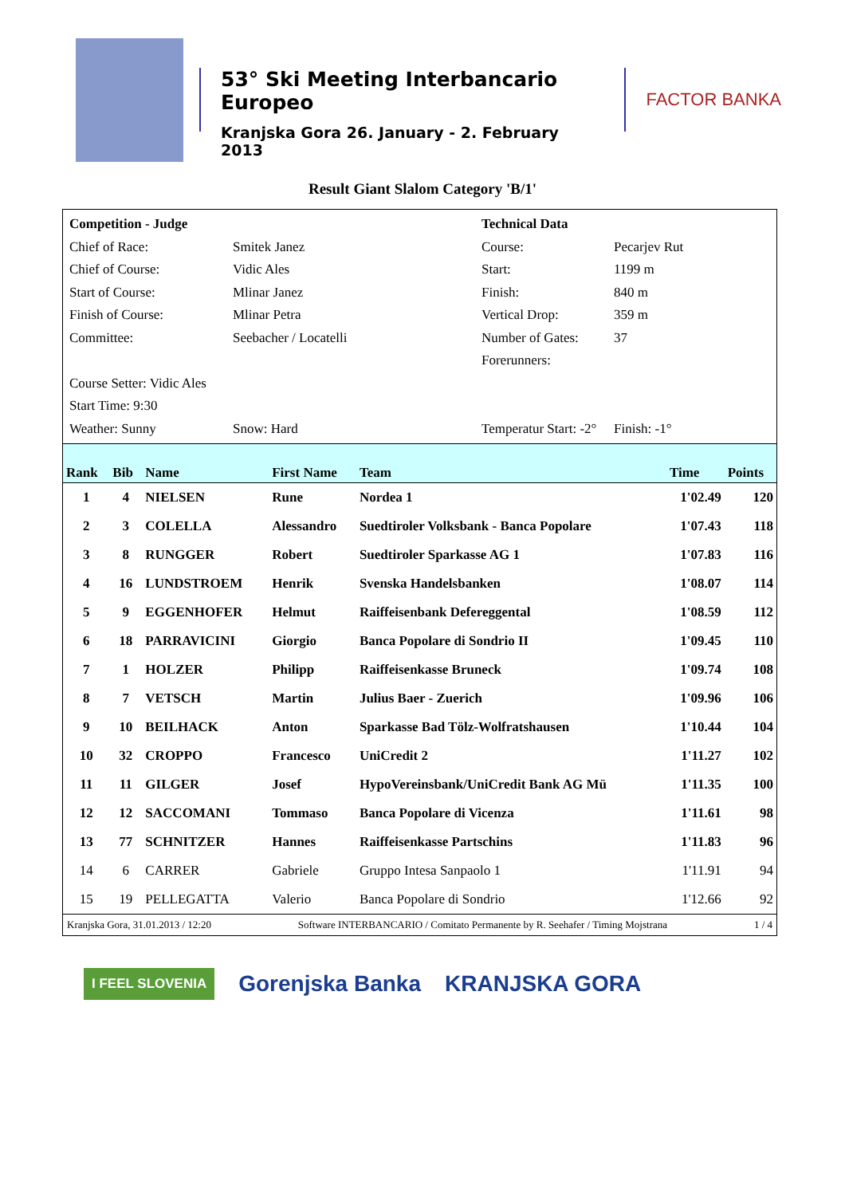53° Ski Meeting Interbancario Europeo
Kranjska Gora 26. January - 2. February 2013
FACTOR BANKA
Result Giant Slalom Category 'B/1'
Competition - Judge Technical Data Chief of Race: Smitek Janez Course: Pecarjev Rut Chief of Course: Vidic Ales Start: 1199 m Start of Course: Mlinar Janez Finish: 840 m Finish of Course: Mlinar Petra Vertical Drop: 359 m Committee: Seebacher / Locatelli Number of Gates: 37 Forerunners: Course Setter: Vidic Ales Start Time: 9:30 Weather: Sunny Snow: Hard Temperatur Start: -2° Finish: -1°
| Rank | Bib | Name | First Name | Team | Time | Points |
| --- | --- | --- | --- | --- | --- | --- |
| 1 | 4 | NIELSEN | Rune | Nordea 1 | 1'02.49 | 120 |
| 2 | 3 | COLELLA | Alessandro | Suedtiroler Volksbank - Banca Popolare | 1'07.43 | 118 |
| 3 | 8 | RUNGGER | Robert | Suedtiroler Sparkasse AG 1 | 1'07.83 | 116 |
| 4 | 16 | LUNDSTROEM | Henrik | Svenska Handelsbanken | 1'08.07 | 114 |
| 5 | 9 | EGGENHOFER | Helmut | Raiffeisenbank Defereggental | 1'08.59 | 112 |
| 6 | 18 | PARRAVICINI | Giorgio | Banca Popolare di Sondrio II | 1'09.45 | 110 |
| 7 | 1 | HOLZER | Philipp | Raiffeisenkasse Bruneck | 1'09.74 | 108 |
| 8 | 7 | VETSCH | Martin | Julius Baer - Zuerich | 1'09.96 | 106 |
| 9 | 10 | BEILHACK | Anton | Sparkasse Bad Tölz-Wolfratshausen | 1'10.44 | 104 |
| 10 | 32 | CROPPO | Francesco | UniCredit 2 | 1'11.27 | 102 |
| 11 | 11 | GILGER | Josef | HypoVereinsbank/UniCredit Bank AG Mü | 1'11.35 | 100 |
| 12 | 12 | SACCOMANI | Tommaso | Banca Popolare di Vicenza | 1'11.61 | 98 |
| 13 | 77 | SCHNITZER | Hannes | Raiffeisenkasse Partschins | 1'11.83 | 96 |
| 14 | 6 | CARRER | Gabriele | Gruppo Intesa Sanpaolo 1 | 1'11.91 | 94 |
| 15 | 19 | PELLEGATTA | Valerio | Banca Popolare di Sondrio | 1'12.66 | 92 |
Kranjska Gora, 31.01.2013 / 12:20 Software INTERBANCARIO / Comitato Permanente by R. Seehafer / Timing Mojstrana 1 / 4
I FEEL SLOVENIA Gorenjska Banka KRANJSKA GORA